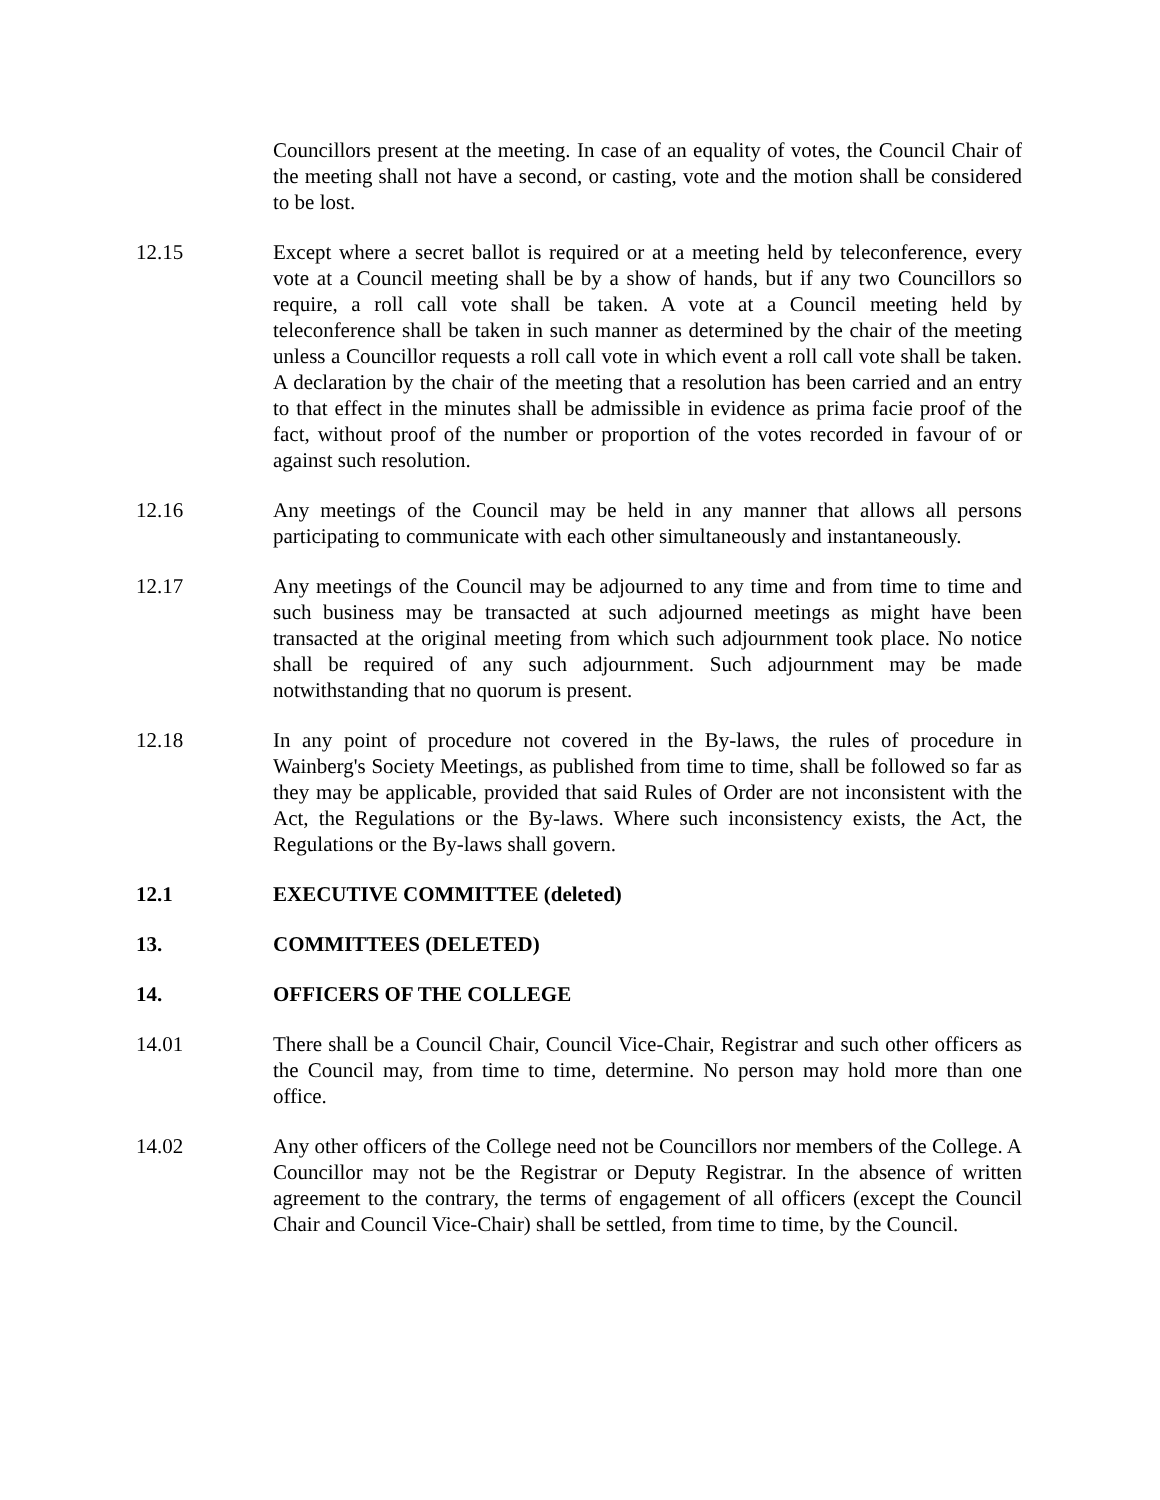Councillors present at the meeting. In case of an equality of votes, the Council Chair of the meeting shall not have a second, or casting, vote and the motion shall be considered to be lost.
12.15 Except where a secret ballot is required or at a meeting held by teleconference, every vote at a Council meeting shall be by a show of hands, but if any two Councillors so require, a roll call vote shall be taken. A vote at a Council meeting held by teleconference shall be taken in such manner as determined by the chair of the meeting unless a Councillor requests a roll call vote in which event a roll call vote shall be taken. A declaration by the chair of the meeting that a resolution has been carried and an entry to that effect in the minutes shall be admissible in evidence as prima facie proof of the fact, without proof of the number or proportion of the votes recorded in favour of or against such resolution.
12.16 Any meetings of the Council may be held in any manner that allows all persons participating to communicate with each other simultaneously and instantaneously.
12.17 Any meetings of the Council may be adjourned to any time and from time to time and such business may be transacted at such adjourned meetings as might have been transacted at the original meeting from which such adjournment took place. No notice shall be required of any such adjournment. Such adjournment may be made notwithstanding that no quorum is present.
12.18 In any point of procedure not covered in the By-laws, the rules of procedure in Wainberg's Society Meetings, as published from time to time, shall be followed so far as they may be applicable, provided that said Rules of Order are not inconsistent with the Act, the Regulations or the By-laws. Where such inconsistency exists, the Act, the Regulations or the By-laws shall govern.
12.1 EXECUTIVE COMMITTEE (deleted)
13. COMMITTEES (DELETED)
14. OFFICERS OF THE COLLEGE
14.01 There shall be a Council Chair, Council Vice-Chair, Registrar and such other officers as the Council may, from time to time, determine. No person may hold more than one office.
14.02 Any other officers of the College need not be Councillors nor members of the College. A Councillor may not be the Registrar or Deputy Registrar. In the absence of written agreement to the contrary, the terms of engagement of all officers (except the Council Chair and Council Vice-Chair) shall be settled, from time to time, by the Council.